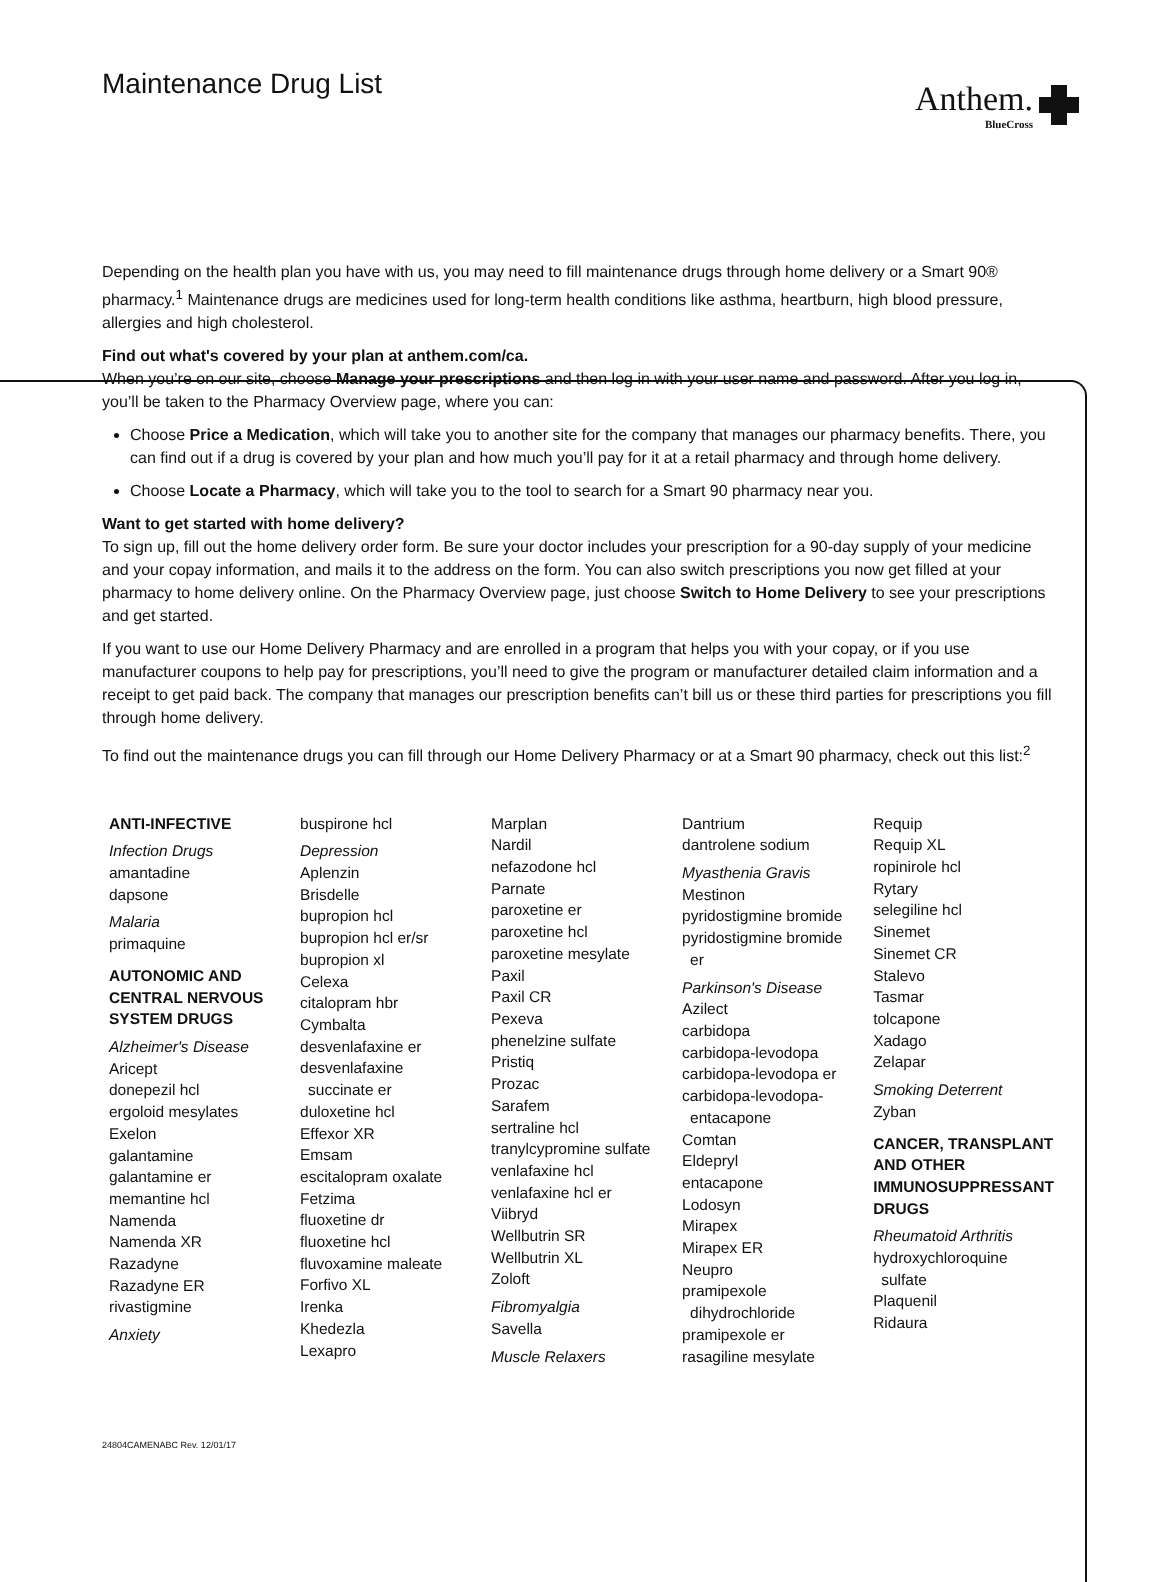Maintenance Drug List
Anthem.
BlueCross
Depending on the health plan you have with us, you may need to fill maintenance drugs through home delivery or a Smart 90® pharmacy.<sup>1</sup> Maintenance drugs are medicines used for long-term health conditions like asthma, heartburn, high blood pressure, allergies and high cholesterol.
Find out what's covered by your plan at anthem.com/ca.
When you’re on our site, choose Manage your prescriptions and then log in with your user name and password. After you log in, you’ll be taken to the Pharmacy Overview page, where you can:
Choose Price a Medication, which will take you to another site for the company that manages our pharmacy benefits. There, you can find out if a drug is covered by your plan and how much you’ll pay for it at a retail pharmacy and through home delivery.
Choose Locate a Pharmacy, which will take you to the tool to search for a Smart 90 pharmacy near you.
Want to get started with home delivery?
To sign up, fill out the home delivery order form. Be sure your doctor includes your prescription for a 90-day supply of your medicine and your copay information, and mails it to the address on the form. You can also switch prescriptions you now get filled at your pharmacy to home delivery online. On the Pharmacy Overview page, just choose Switch to Home Delivery to see your prescriptions and get started.
If you want to use our Home Delivery Pharmacy and are enrolled in a program that helps you with your copay, or if you use manufacturer coupons to help pay for prescriptions, you’ll need to give the program or manufacturer detailed claim information and a receipt to get paid back. The company that manages our prescription benefits can’t bill us or these third parties for prescriptions you fill through home delivery.
To find out the maintenance drugs you can fill through our Home Delivery Pharmacy or at a Smart 90 pharmacy, check out this list:<sup>2</sup>
ANTI-INFECTIVE
Infection Drugs
amantadine
dapsone
Malaria
primaquine
AUTONOMIC AND CENTRAL NERVOUS SYSTEM DRUGS
Alzheimer's Disease
Aricept
donepezil hcl
ergoloid mesylates
Exelon
galantamine
galantamine er
memantine hcl
Namenda
Namenda XR
Razadyne
Razadyne ER
rivastigmine
Anxiety
buspirone hcl
Depression
Aplenzin
Brisdelle
bupropion hcl
bupropion hcl er/sr
bupropion xl
Celexa
citalopram hbr
Cymbalta
desvenlafaxine er
desvenlafaxine
succinate er
duloxetine hcl
Effexor XR
Emsam
escitalopram oxalate
Fetzima
fluoxetine dr
fluoxetine hcl
fluvoxamine maleate
Forfivo XL
Irenka
Khedezla
Lexapro
Marplan
Nardil
nefazodone hcl
Parnate
paroxetine er
paroxetine hcl
paroxetine mesylate
Paxil
Paxil CR
Pexeva
phenelzine sulfate
Pristiq
Prozac
Sarafem
sertraline hcl
tranylcypromine sulfate
venlafaxine hcl
venlafaxine hcl er
Viibryd
Wellbutrin SR
Wellbutrin XL
Zoloft
Fibromyalgia
Savella
Muscle Relaxers
Dantrium
dantrolene sodium
Myasthenia Gravis
Mestinon
pyridostigmine bromide
pyridostigmine bromide
er
Parkinson's Disease
Azilect
carbidopa
carbidopa-levodopa
carbidopa-levodopa er
carbidopa-levodopa-
entacapone
Comtan
Eldepryl
entacapone
Lodosyn
Mirapex
Mirapex ER
Neupro
pramipexole
dihydrochloride
pramipexole er
rasagiline mesylate
Requip
Requip XL
ropinirole hcl
Rytary
selegiline hcl
Sinemet
Sinemet CR
Stalevo
Tasmar
tolcapone
Xadago
Zelapar
Smoking Deterrent
Zyban
CANCER, TRANSPLANT AND OTHER IMMUNOSUPPRESSANT DRUGS
Rheumatoid Arthritis
hydroxychloroquine
sulfate
Plaquenil
Ridaura
24804CAMENABC Rev. 12/01/17